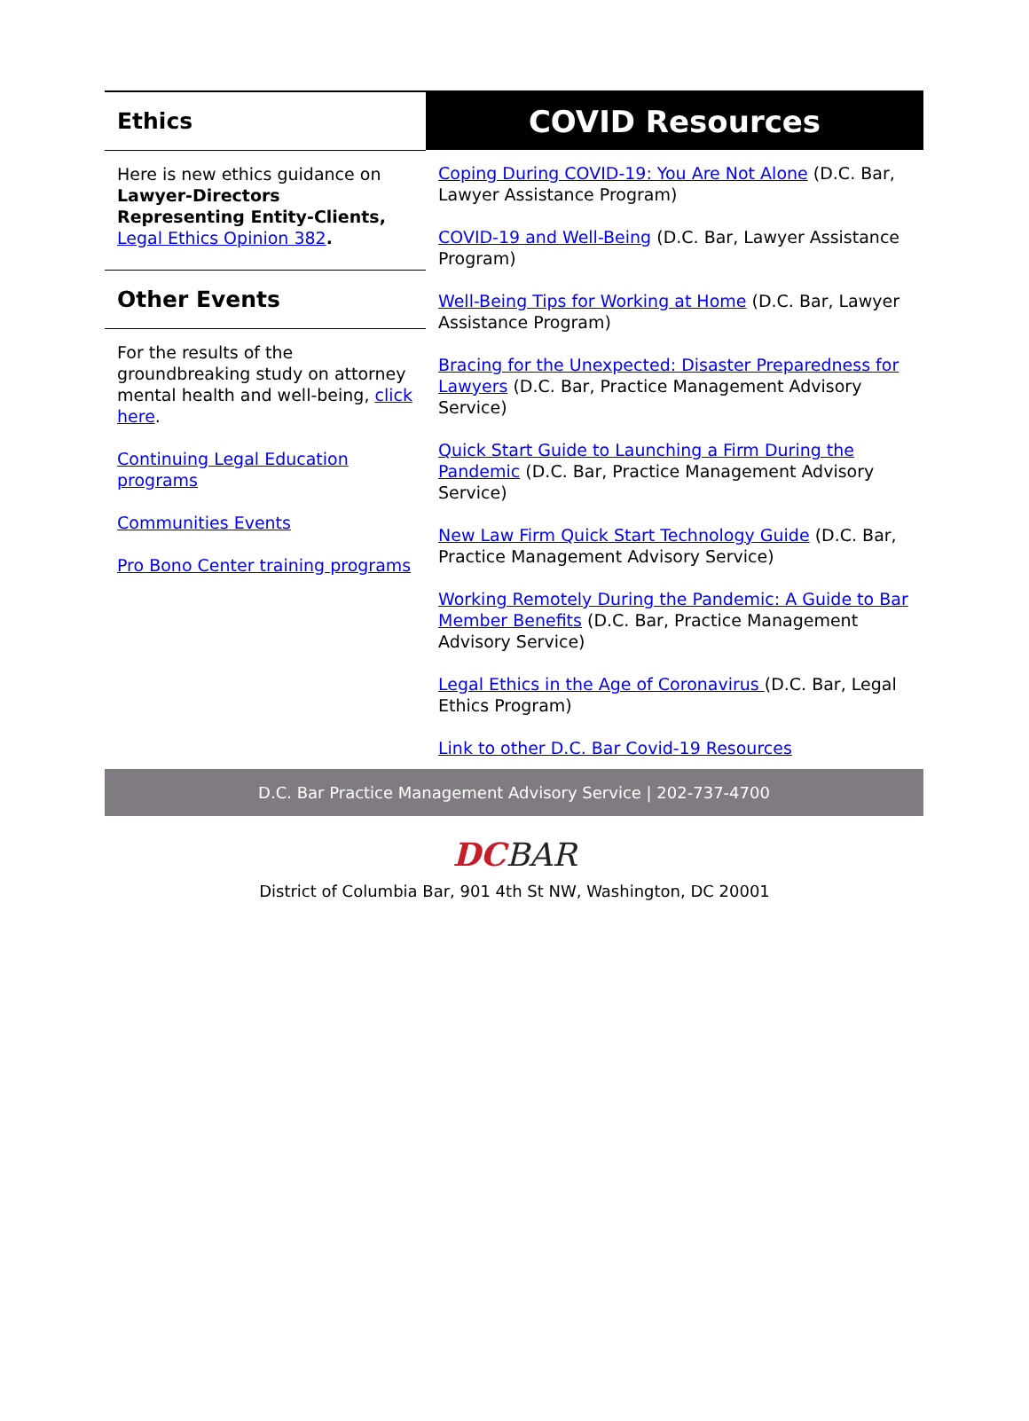Ethics
Here is new ethics guidance on Lawyer-Directors Representing Entity-Clients, Legal Ethics Opinion 382.
Other Events
For the results of the groundbreaking study on attorney mental health and well-being, click here.
Continuing Legal Education programs
Communities Events
Pro Bono Center training programs
COVID Resources
Coping During COVID-19: You Are Not Alone (D.C. Bar, Lawyer Assistance Program)
COVID-19 and Well-Being (D.C. Bar, Lawyer Assistance Program)
Well-Being Tips for Working at Home (D.C. Bar, Lawyer Assistance Program)
Bracing for the Unexpected: Disaster Preparedness for Lawyers (D.C. Bar, Practice Management Advisory Service)
Quick Start Guide to Launching a Firm During the Pandemic (D.C. Bar, Practice Management Advisory Service)
New Law Firm Quick Start Technology Guide (D.C. Bar, Practice Management Advisory Service)
Working Remotely During the Pandemic: A Guide to Bar Member Benefits (D.C. Bar, Practice Management Advisory Service)
Legal Ethics in the Age of Coronavirus (D.C. Bar, Legal Ethics Program)
Link to other D.C. Bar Covid-19 Resources
D.C. Bar Practice Management Advisory Service | 202-737-4700
DC BAR
District of Columbia Bar, 901 4th St NW, Washington, DC 20001